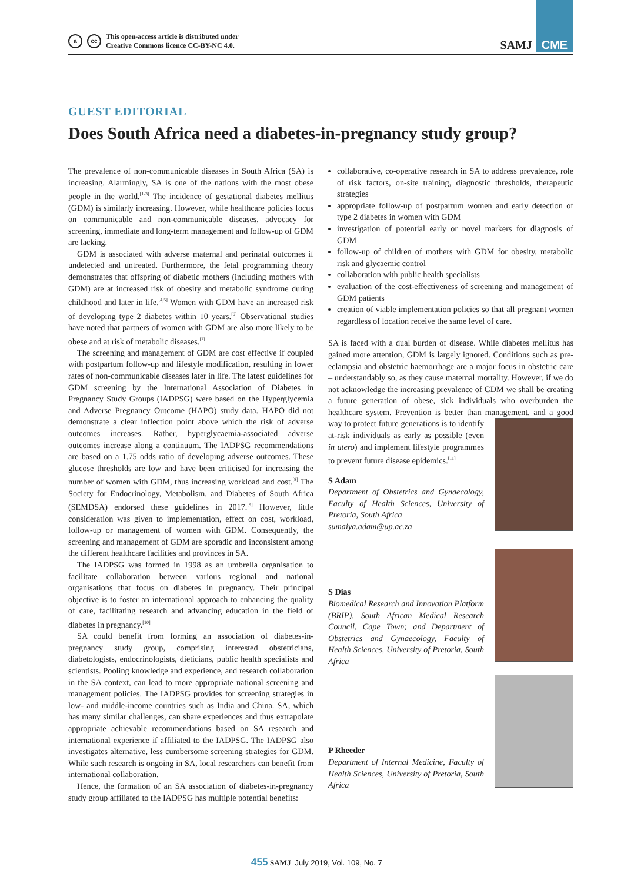acc This open-access article is distributed under
Creative Commons licence CC-BY-NC 4.0.
SAMJ CME
GUEST EDITORIAL
Does South Africa need a diabetes-in-pregnancy study group?
The prevalence of non-communicable diseases in South Africa (SA) is increasing. Alarmingly, SA is one of the nations with the most obese people in the world.<sup>[1-3]</sup> The incidence of gestational diabetes mellitus (GDM) is similarly increasing. However, while healthcare policies focus on communicable and non-communicable diseases, advocacy for screening, immediate and long-term management and follow-up of GDM are lacking.
GDM is associated with adverse maternal and perinatal outcomes if undetected and untreated. Furthermore, the fetal programming theory demonstrates that offspring of diabetic mothers (including mothers with GDM) are at increased risk of obesity and metabolic syndrome during childhood and later in life.<sup>[4,5]</sup> Women with GDM have an increased risk of developing type 2 diabetes within 10 years.<sup>[6]</sup> Observational studies have noted that partners of women with GDM are also more likely to be obese and at risk of metabolic diseases.<sup>[7]</sup>
The screening and management of GDM are cost effective if coupled with postpartum follow-up and lifestyle modification, resulting in lower rates of non-communicable diseases later in life. The latest guidelines for GDM screening by the International Association of Diabetes in Pregnancy Study Groups (IADPSG) were based on the Hyperglycemia and Adverse Pregnancy Outcome (HAPO) study data. HAPO did not demonstrate a clear inflection point above which the risk of adverse outcomes increases. Rather, hyperglycaemia-associated adverse outcomes increase along a continuum. The IADPSG recommendations are based on a 1.75 odds ratio of developing adverse outcomes. These glucose thresholds are low and have been criticised for increasing the number of women with GDM, thus increasing workload and cost.<sup>[8]</sup> The Society for Endocrinology, Metabolism, and Diabetes of South Africa (SEMDSA) endorsed these guidelines in 2017.<sup>[9]</sup> However, little consideration was given to implementation, effect on cost, workload, follow-up or management of women with GDM. Consequently, the screening and management of GDM are sporadic and inconsistent among the different healthcare facilities and provinces in SA.
The IADPSG was formed in 1998 as an umbrella organisation to facilitate collaboration between various regional and national organisations that focus on diabetes in pregnancy. Their principal objective is to foster an international approach to enhancing the quality of care, facilitating research and advancing education in the field of diabetes in pregnancy.<sup>[10]</sup>
SA could benefit from forming an association of diabetes-in-pregnancy study group, comprising interested obstetricians, diabetologists, endocrinologists, dieticians, public health specialists and scientists. Pooling knowledge and experience, and research collaboration in the SA context, can lead to more appropriate national screening and management policies. The IADPSG provides for screening strategies in low- and middle-income countries such as India and China. SA, which has many similar challenges, can share experiences and thus extrapolate appropriate achievable recommendations based on SA research and international experience if affiliated to the IADPSG. The IADPSG also investigates alternative, less cumbersome screening strategies for GDM. While such research is ongoing in SA, local researchers can benefit from international collaboration.
Hence, the formation of an SA association of diabetes-in-pregnancy study group affiliated to the IADPSG has multiple potential benefits:
collaborative, co-operative research in SA to address prevalence, role of risk factors, on-site training, diagnostic thresholds, therapeutic strategies
appropriate follow-up of postpartum women and early detection of type 2 diabetes in women with GDM
investigation of potential early or novel markers for diagnosis of GDM
follow-up of children of mothers with GDM for obesity, metabolic risk and glycaemic control
collaboration with public health specialists
evaluation of the cost-effectiveness of screening and management of GDM patients
creation of viable implementation policies so that all pregnant women regardless of location receive the same level of care.
SA is faced with a dual burden of disease. While diabetes mellitus has gained more attention, GDM is largely ignored. Conditions such as pre-eclampsia and obstetric haemorrhage are a major focus in obstetric care – understandably so, as they cause maternal mortality. However, if we do not acknowledge the increasing prevalence of GDM we shall be creating a future generation of obese, sick individuals who overburden the healthcare system. Prevention is better than management, and a good way to protect future generations is to identify at-risk individuals as early as possible (even in utero) and implement lifestyle programmes to prevent future disease epidemics.<sup>[11]</sup>
S Adam
Department of Obstetrics and Gynaecology, Faculty of Health Sciences, University of Pretoria, South Africa
sumaiya.adam@up.ac.za
S Dias
Biomedical Research and Innovation Platform (BRIP), South African Medical Research Council, Cape Town; and Department of Obstetrics and Gynaecology, Faculty of Health Sciences, University of Pretoria, South Africa
P Rheeder
Department of Internal Medicine, Faculty of Health Sciences, University of Pretoria, South Africa
455 SAMJ July 2019, Vol. 109, No. 7